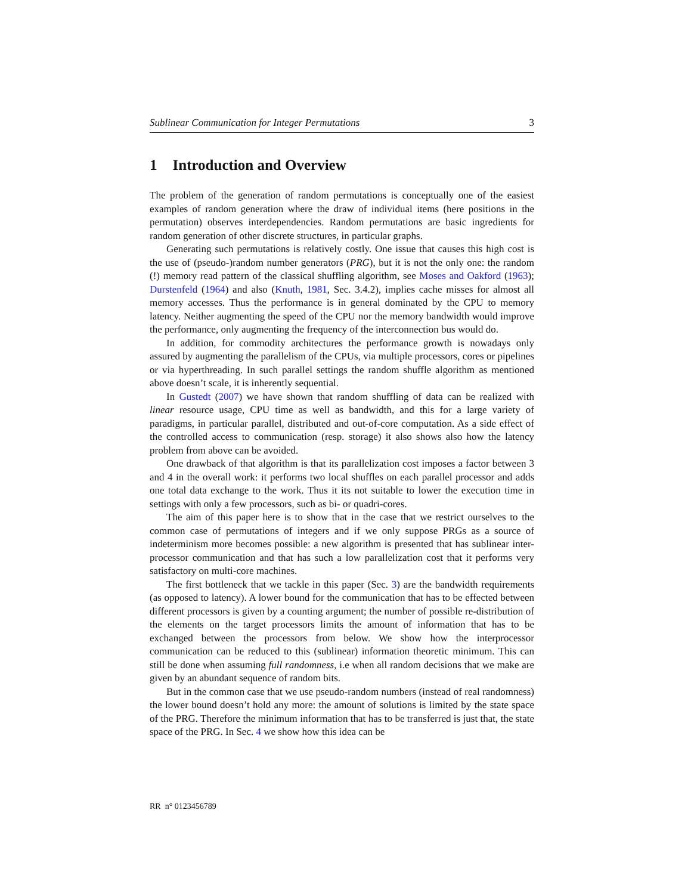Sublinear Communication for Integer Permutations 3
1 Introduction and Overview
The problem of the generation of random permutations is conceptually one of the easiest examples of random generation where the draw of individual items (here positions in the permutation) observes interdependencies. Random permutations are basic ingredients for random generation of other discrete structures, in particular graphs.
Generating such permutations is relatively costly. One issue that causes this high cost is the use of (pseudo-)random number generators (PRG), but it is not the only one: the random (!) memory read pattern of the classical shuffling algorithm, see Moses and Oakford (1963); Durstenfeld (1964) and also (Knuth, 1981, Sec. 3.4.2), implies cache misses for almost all memory accesses. Thus the performance is in general dominated by the CPU to memory latency. Neither augmenting the speed of the CPU nor the memory bandwidth would improve the performance, only augmenting the frequency of the interconnection bus would do.
In addition, for commodity architectures the performance growth is nowadays only assured by augmenting the parallelism of the CPUs, via multiple processors, cores or pipelines or via hyperthreading. In such parallel settings the random shuffle algorithm as mentioned above doesn’t scale, it is inherently sequential.
In Gustedt (2007) we have shown that random shuffling of data can be realized with linear resource usage, CPU time as well as bandwidth, and this for a large variety of paradigms, in particular parallel, distributed and out-of-core computation. As a side effect of the controlled access to communication (resp. storage) it also shows also how the latency problem from above can be avoided.
One drawback of that algorithm is that its parallelization cost imposes a factor between 3 and 4 in the overall work: it performs two local shuffles on each parallel processor and adds one total data exchange to the work. Thus it its not suitable to lower the execution time in settings with only a few processors, such as bi- or quadri-cores.
The aim of this paper here is to show that in the case that we restrict ourselves to the common case of permutations of integers and if we only suppose PRGs as a source of indeterminism more becomes possible: a new algorithm is presented that has sublinear inter-processor communication and that has such a low parallelization cost that it performs very satisfactory on multi-core machines.
The first bottleneck that we tackle in this paper (Sec. 3) are the bandwidth requirements (as opposed to latency). A lower bound for the communication that has to be effected between different processors is given by a counting argument; the number of possible re-distribution of the elements on the target processors limits the amount of information that has to be exchanged between the processors from below. We show how the interprocessor communication can be reduced to this (sublinear) information theoretic minimum. This can still be done when assuming full randomness, i.e when all random decisions that we make are given by an abundant sequence of random bits.
But in the common case that we use pseudo-random numbers (instead of real randomness) the lower bound doesn’t hold any more: the amount of solutions is limited by the state space of the PRG. Therefore the minimum information that has to be transferred is just that, the state space of the PRG. In Sec. 4 we show how this idea can be
RR n° 0123456789